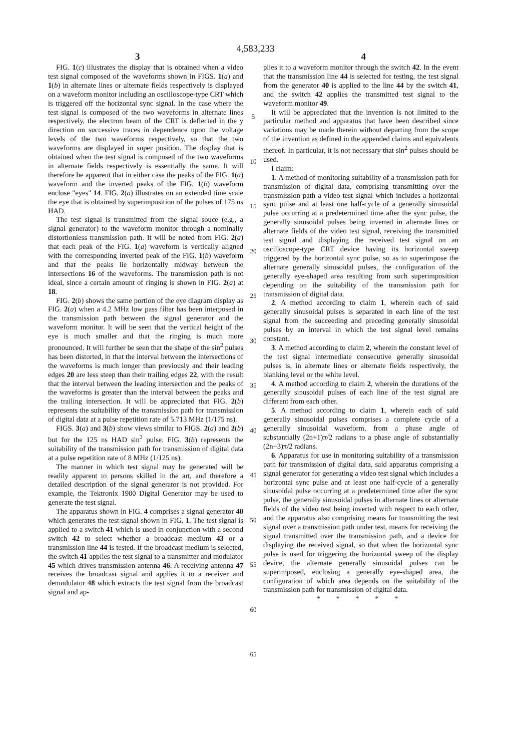4,583,233
3 4
FIG. 1(c) illustrates the display that is obtained when a video test signal composed of the waveforms shown in FIGS. 1(a) and 1(b) in alternate lines or alternate fields respectively is displayed on a waveform monitor including an oscilloscope-type CRT which is triggered off the horizontal sync signal. In the case where the test signal is composed of the two waveforms in alternate lines respectively, the electron beam of the CRT is deflected in the y direction on successive traces in dependence upon the voltage levels of the two waveforms respectively, so that the two waveforms are displayed in super position. The display that is obtained when the test signal is composed of the two waveforms in alternate fields respectively is essentially the same. It will therefore be apparent that in either case the peaks of the FIG. 1(a) waveform and the inverted peaks of the FIG. 1(b) waveform enclose "eyes" 14. FIG. 2(a) illustrates on an extended time scale the eye that is obtained by superimposition of the pulses of 175 ns HAD.
The test signal is transmitted from the signal souce (e.g., a signal generator) to the waveform monitor through a nominally distortionless transmission path. It will be noted from FIG. 2(a) that each peak of the FIG. 1(a) waveform is vertically aligned with the corresponding inverted peak of the FIG. 1(b) waveform and that the peaks lie horizontally midway between the intersections 16 of the waveforms. The transmission path is not ideal, since a certain amount of ringing is shown in FIG. 2(a) at 18.
FIG. 2(b) shows the same portion of the eye diagram display as FIG. 2(a) when a 4.2 MHz low pass filter has been interposed in the transmission path between the signal generator and the waveform monitor. It will be seen that the vertical height of the eye is much smaller and that the ringing is much more pronounced. It will further be seen that the shape of the sin<sup>2</sup> pulses has been distorted, in that the interval between the intersections of the waveforms is much longer than previously and their leading edges 20 are less steep than their trailing edges 22, with the result that the interval between the leading intersection and the peaks of the waveforms is greater than the interval between the peaks and the trailing intersection. It will be appreciated that FIG. 2(b) represents the suitability of the transmission path for transmission of digital data at a pulse repetition rate of 5.713 MHz (1/175 ns).
FIGS. 3(a) and 3(b) show views similar to FIGS. 2(a) and 2(b) but for the 125 ns HAD sin<sup>2</sup> pulse. FIG. 3(b) represents the suitability of the transmission path for transmission of digital data at a pulse repetition rate of 8 MHz (1/125 ns).
The manner in which test signal may be generated will be readily apparent to persons skilled in the art, and therefore a detailed description of the signal generator is not provided. For example, the Tektronix 1900 Digital Generator may be used to generate the test signal.
The apparatus shown in FIG. 4 comprises a signal generator 40 which generates the test signal shown in FIG. 1. The test signal is applied to a switch 41 which is used in conjunction with a second switch 42 to select whether a broadcast medium 43 or a transmission line 44 is tested. If the broadcast medium is selected, the switch 41 applies the test signal to a transmitter and modulator 45 which drives transmission antenna 46. A receiving antenna 47 receives the broadcast signal and applies it to a receiver and demodulator 48 which extracts the test signal from the broadcast signal and ap-
5
10
15
20
25
30
35
40
45
50
55
60
65
plies it to a waveform monitor through the switch 42. In the event that the transmission line 44 is selected for testing, the test signal from the generator 40 is applied to the line 44 by the switch 41, and the switch 42 applies the transmitted test signal to the waveform monitor 49.
It will be appreciated that the invention is not limited to the particular method and apparatus that have been described since variations may be made therein without departing from the scope of the invention as defined in the appended claims and equivalents thereof. In particular, it is not necessary that sin<sup>2</sup> pulses should be used.
I claim:
1. A method of monitoring suitability of a transmission path for transmission of digital data, comprising transmitting over the transmission path a video test signal which includes a horizontal sync pulse and at least one half-cycle of a generally sinusoidal pulse occurring at a predetermined time after the sync pulse, the generally sinusoidal pulses being inverted in alternate lines or alternate fields of the video test signal, receiving the transmitted test signal and displaying the received test signal on an oscilloscope-type CRT device having its horizontal sweep triggered by the horizontal sync pulse, so as to superimpose the alternate generally sinusoidal pulses, the configuration of the generally eye-shaped area resulting from such superimposition depending on the suitability of the transmission path for transmission of digital data.
2. A method according to claim 1, wherein each of said generally sinusoidal pulses is separated in each line of the test signal from the succeeding and preceding generally sinusoidal pulses by an interval in which the test signal level remains constant.
3. A method according to claim 2, wherein the constant level of the test signal intermediate consecutive generally sinusoidal pulses is, in alternate lines or alternate fields respectively, the blanking level or the white level.
4. A method according to claim 2, wherein the durations of the generally sinusoidal pulses of each line of the test signal are different from each other.
5. A method according to claim 1, wherein each of said generally sinusoidal pulses comprises a complete cycle of a generally sinusoidal waveform, from a phase angle of substantially (2n+1)π/2 radians to a phase angle of substantially (2n+3)π/2 radians.
6. Apparatus for use in monitoring suitability of a transmission path for transmission of digital data, said apparatus comprising a signal generator for generating a video test signal which includes a horizontal sync pulse and at least one half-cycle of a generally sinusoidal pulse occurring at a predetermined time after the sync pulse, the generally sinusoidal pulses in alternate lines or alternate fields of the video test being inverted with respect to each other, and the apparatus also comprising means for transmitting the test signal over a transmission path under test, means for receiving the signal transmitted over the transmission path, and a device for displaying the received signal, so that when the horizontal sync pulse is used for triggering the horizontal sweep of the display device, the alternate generally sinusoidal pulses can be superimposed, enclosing a generally eye-shaped area, the configuration of which area depends on the suitability of the transmission path for transmission of digital data.
* * * * *